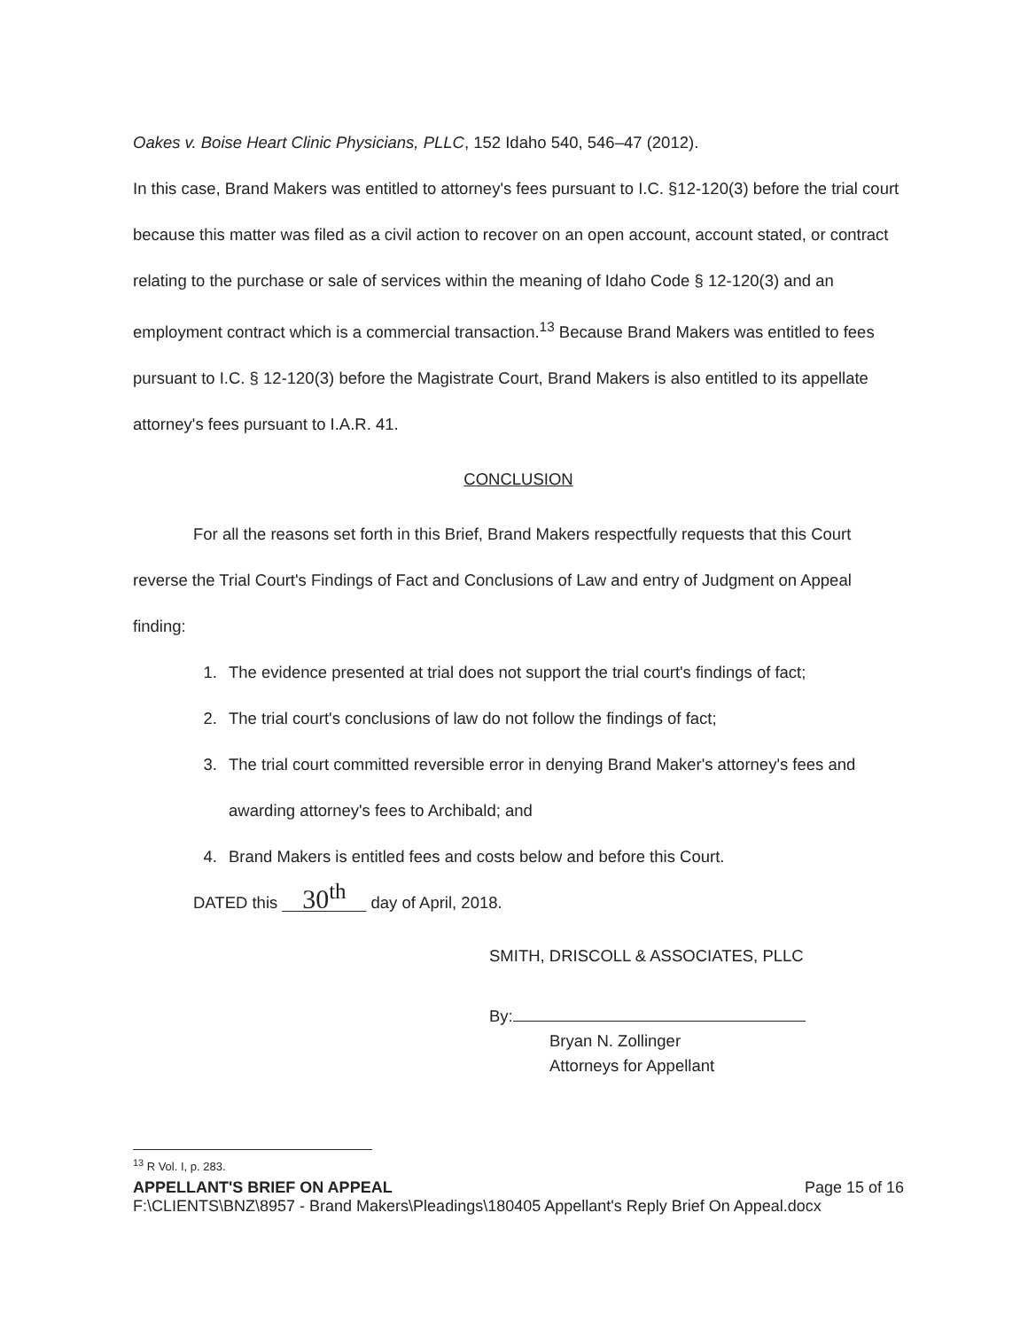Oakes v. Boise Heart Clinic Physicians, PLLC, 152 Idaho 540, 546–47 (2012).
In this case, Brand Makers was entitled to attorney's fees pursuant to I.C. §12-120(3) before the trial court because this matter was filed as a civil action to recover on an open account, account stated, or contract relating to the purchase or sale of services within the meaning of Idaho Code § 12-120(3) and an employment contract which is a commercial transaction.<sup>13</sup> Because Brand Makers was entitled to fees pursuant to I.C. § 12-120(3) before the Magistrate Court, Brand Makers is also entitled to its appellate attorney's fees pursuant to I.A.R. 41.
CONCLUSION
For all the reasons set forth in this Brief, Brand Makers respectfully requests that this Court reverse the Trial Court's Findings of Fact and Conclusions of Law and entry of Judgment on Appeal finding:
1. The evidence presented at trial does not support the trial court's findings of fact;
2. The trial court's conclusions of law do not follow the findings of fact;
3. The trial court committed reversible error in denying Brand Maker's attorney's fees and awarding attorney's fees to Archibald; and
4. Brand Makers is entitled fees and costs below and before this Court.
DATED this 30<sup>th</sup> day of April, 2018.
SMITH, DRISCOLL & ASSOCIATES, PLLC
By:
Bryan N. Zollinger
Attorneys for Appellant
<sup>13</sup> R Vol. I, p. 283.
APPELLANT'S BRIEF ON APPEAL Page 15 of 16
F:\CLIENTS\BNZ\8957 - Brand Makers\Pleadings\180405 Appellant's Reply Brief On Appeal.docx